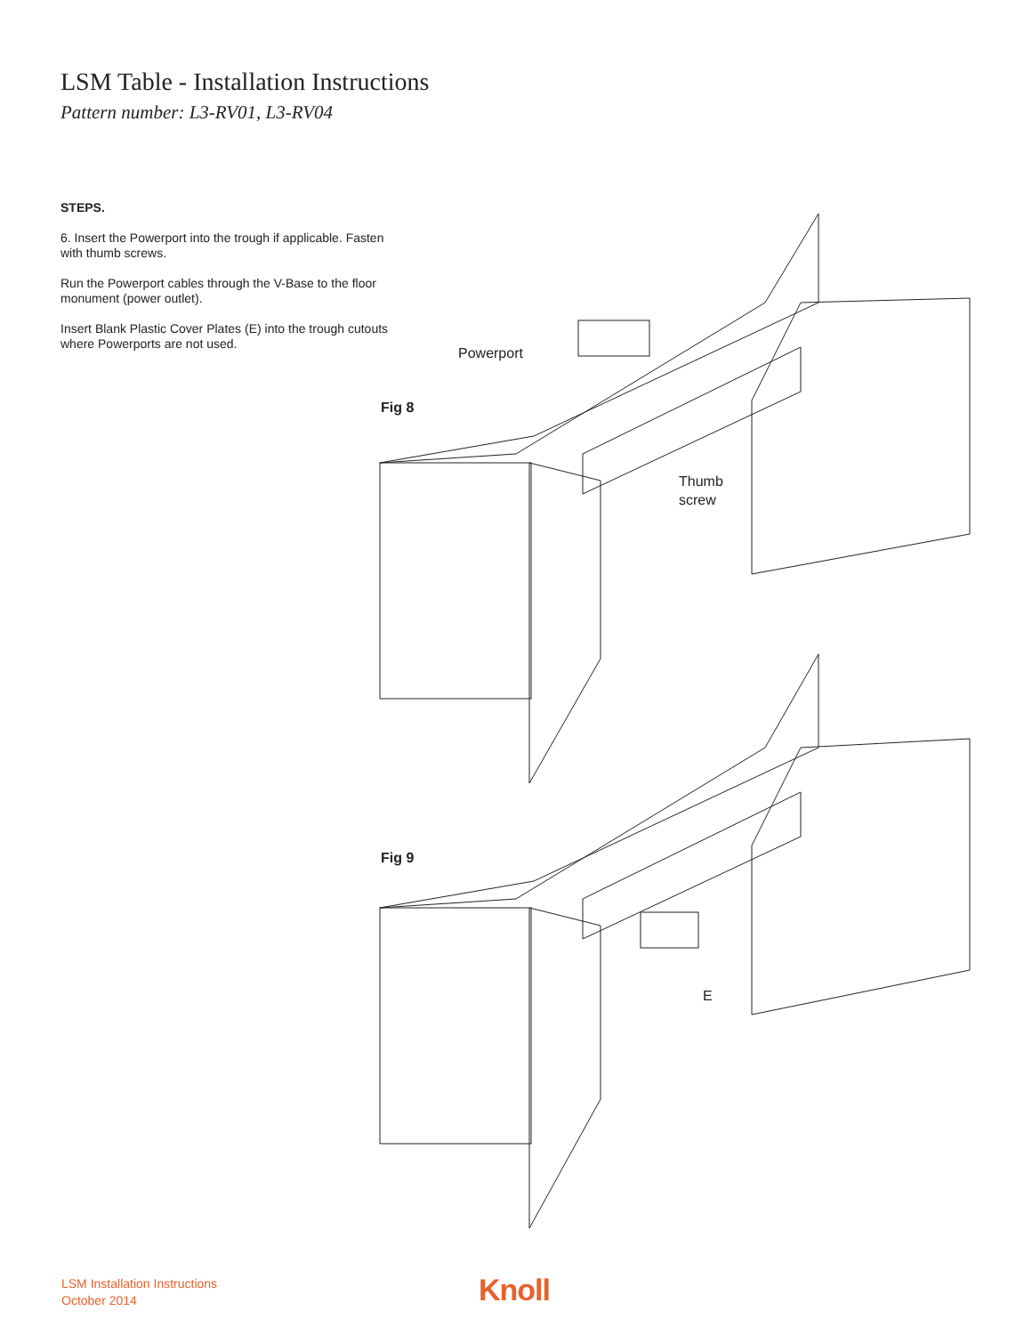LSM Table - Installation Instructions
Pattern number: L3-RV01, L3-RV04
STEPS.
6. Insert the Powerport into the trough if applicable. Fasten with thumb screws.
Run the Powerport cables through the V-Base to the floor monument (power outlet).
Insert Blank Plastic Cover Plates (E) into the trough cutouts where Powerports are not used.
Fig 8
Powerport
Thumb
screw
Fig 9
E
LSM Installation Instructions
October 2014
Knoll